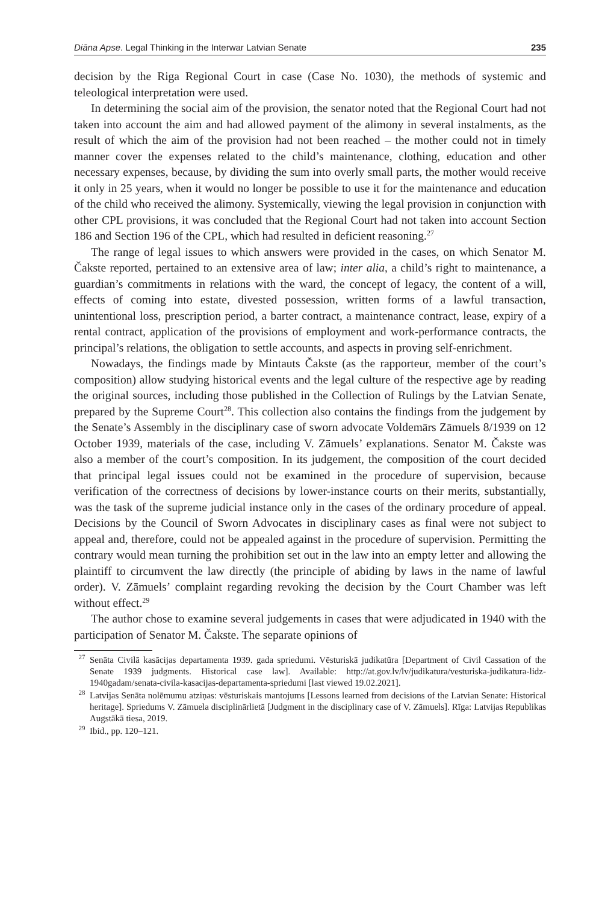Diāna Apse. Legal Thinking in the Interwar Latvian Senate 235
decision by the Riga Regional Court in case (Case No. 1030), the methods of systemic and teleological interpretation were used.
In determining the social aim of the provision, the senator noted that the Regional Court had not taken into account the aim and had allowed payment of the alimony in several instalments, as the result of which the aim of the provision had not been reached – the mother could not in timely manner cover the expenses related to the child’s maintenance, clothing, education and other necessary expenses, because, by dividing the sum into overly small parts, the mother would receive it only in 25 years, when it would no longer be possible to use it for the maintenance and education of the child who received the alimony. Systemically, viewing the legal provision in conjunction with other CPL provisions, it was concluded that the Regional Court had not taken into account Section 186 and Section 196 of the CPL, which had resulted in deficient reasoning.<sup>27</sup>
The range of legal issues to which answers were provided in the cases, on which Senator M. Čakste reported, pertained to an extensive area of law; inter alia, a child’s right to maintenance, a guardian’s commitments in relations with the ward, the concept of legacy, the content of a will, effects of coming into estate, divested possession, written forms of a lawful transaction, unintentional loss, prescription period, a barter contract, a maintenance contract, lease, expiry of a rental contract, application of the provisions of employment and work-performance contracts, the principal’s relations, the obligation to settle accounts, and aspects in proving self-enrichment.
Nowadays, the findings made by Mintauts Čakste (as the rapporteur, member of the court’s composition) allow studying historical events and the legal culture of the respective age by reading the original sources, including those published in the Collection of Rulings by the Latvian Senate, prepared by the Supreme Court<sup>28</sup>. This collection also contains the findings from the judgement by the Senate’s Assembly in the disciplinary case of sworn advocate Voldemārs Zāmuels 8/1939 on 12 October 1939, materials of the case, including V. Zāmuels’ explanations. Senator M. Čakste was also a member of the court’s composition. In its judgement, the composition of the court decided that principal legal issues could not be examined in the procedure of supervision, because verification of the correctness of decisions by lower-instance courts on their merits, substantially, was the task of the supreme judicial instance only in the cases of the ordinary procedure of appeal. Decisions by the Council of Sworn Advocates in disciplinary cases as final were not subject to appeal and, therefore, could not be appealed against in the procedure of supervision. Permitting the contrary would mean turning the prohibition set out in the law into an empty letter and allowing the plaintiff to circumvent the law directly (the principle of abiding by laws in the name of lawful order). V. Zāmuels’ complaint regarding revoking the decision by the Court Chamber was left without effect.<sup>29</sup>
The author chose to examine several judgements in cases that were adjudicated in 1940 with the participation of Senator M. Čakste. The separate opinions of
<sup>27</sup> Senāta Civilā kasācijas departamenta 1939. gada spriedumi. Vēsturiskā judikatūra [Department of Civil Cassation of the Senate 1939 judgments. Historical case law]. Available: http://at.gov.lv/lv/judikatura/vesturiska-judikatura-lidz-1940gadam/senata-civila-kasacijas-departamenta-spriedumi [last viewed 19.02.2021].
<sup>28</sup> Latvijas Senāta nolēmumu atziņas: vēsturiskais mantojums [Lessons learned from decisions of the Latvian Senate: Historical heritage]. Spriedums V. Zāmuela disciplinārlietā [Judgment in the disciplinary case of V. Zāmuels]. Rīga: Latvijas Republikas Augstākā tiesa, 2019.
<sup>29</sup> Ibid., pp. 120–121.